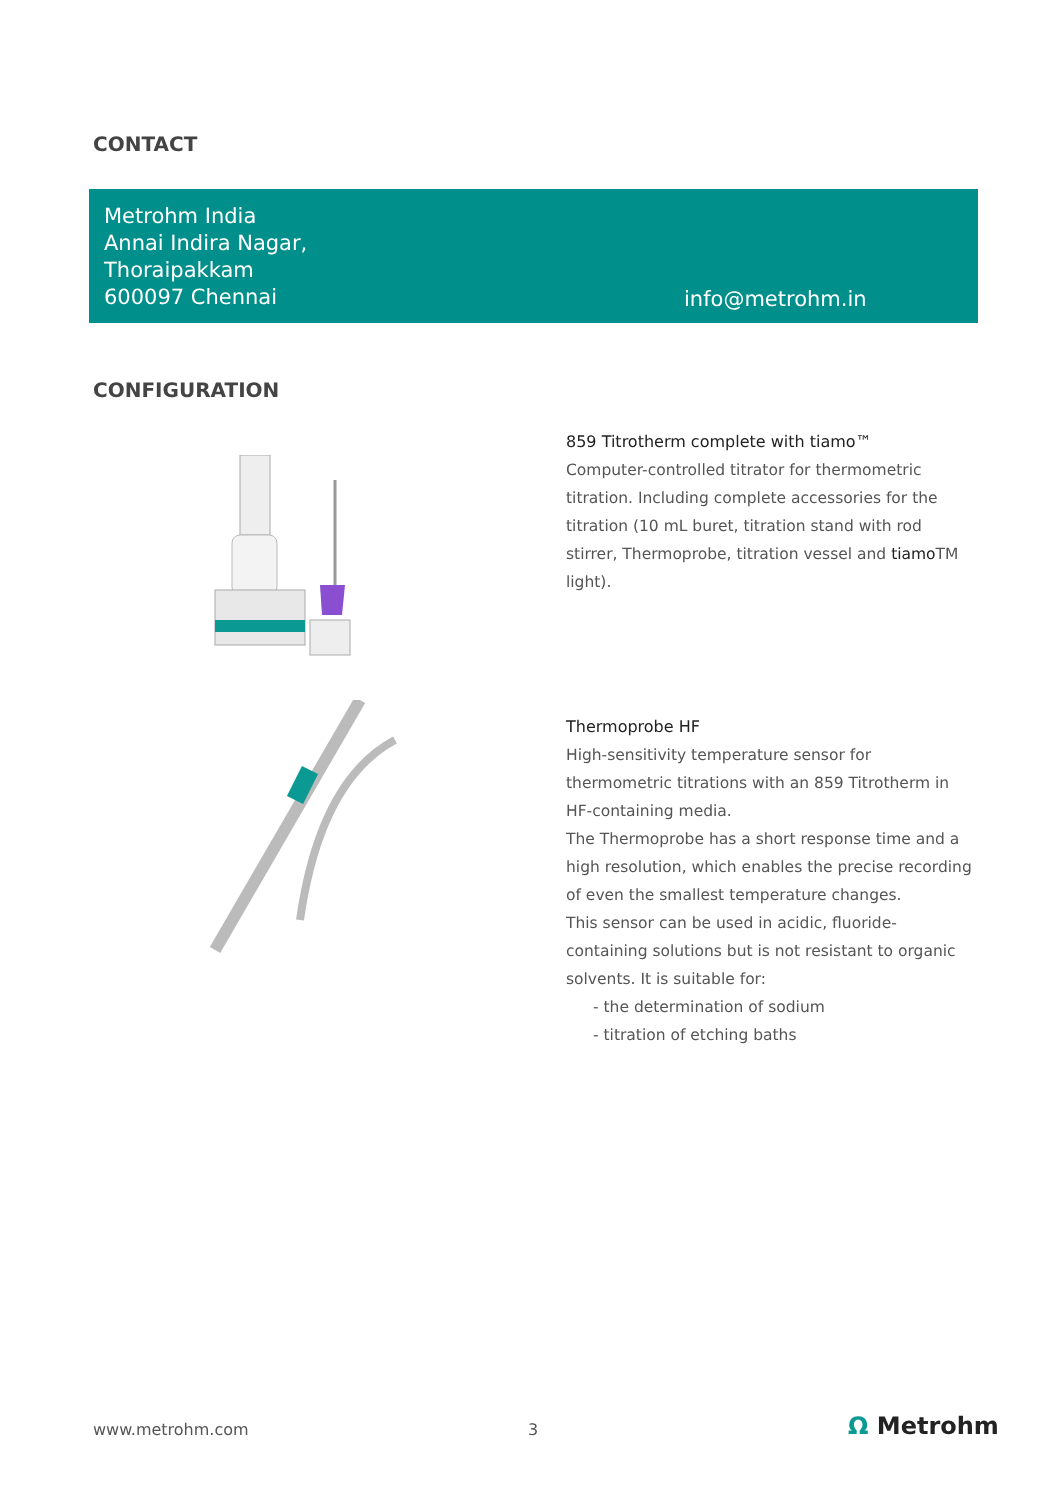CONTACT
Metrohm India
Annai Indira Nagar,
Thoraipakkam
600097 Chennai
info@metrohm.in
CONFIGURATION
859 Titrotherm complete with tiamo™
Computer-controlled titrator for thermometric titration. Including complete accessories for the titration (10 mL buret, titration stand with rod stirrer, Thermoprobe, titration vessel and tiamo TM light).
Thermoprobe HF
High-sensitivity temperature sensor for thermometric titrations with an 859 Titrotherm in HF-containing media.
The Thermoprobe has a short response time and a high resolution, which enables the precise recording of even the smallest temperature changes.
This sensor can be used in acidic, fluoride-containing solutions but is not resistant to organic solvents. It is suitable for:
- the determination of sodium
- titration of etching baths
www.metrohm.com 3 Ω Metrohm